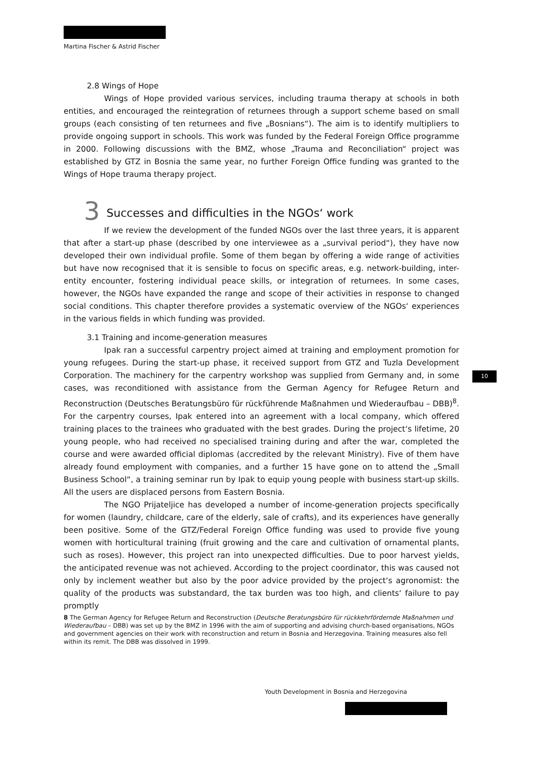Martina Fischer & Astrid Fischer
2.8 Wings of Hope
Wings of Hope provided various services, including trauma therapy at schools in both entities, and encouraged the reintegration of returnees through a support scheme based on small groups (each consisting of ten returnees and five „Bosnians“). The aim is to identify multipliers to provide ongoing support in schools. This work was funded by the Federal Foreign Office programme in 2000. Following discussions with the BMZ, whose „Trauma and Reconciliation“ project was established by GTZ in Bosnia the same year, no further Foreign Office funding was granted to the Wings of Hope trauma therapy project.
3 Successes and difficulties in the NGOs‘ work
If we review the development of the funded NGOs over the last three years, it is apparent that after a start-up phase (described by one interviewee as a „survival period“), they have now developed their own individual profile. Some of them began by offering a wide range of activities but have now recognised that it is sensible to focus on specific areas, e.g. network-building, inter-entity encounter, fostering individual peace skills, or integration of returnees. In some cases, however, the NGOs have expanded the range and scope of their activities in response to changed social conditions. This chapter therefore provides a systematic overview of the NGOs‘ experiences in the various fields in which funding was provided.
3.1 Training and income-generation measures
Ipak ran a successful carpentry project aimed at training and employment promotion for young refugees. During the start-up phase, it received support from GTZ and Tuzla Development Corporation. The machinery for the carpentry workshop was supplied from Germany and, in some cases, was reconditioned with assistance from the German Agency for Refugee Return and Reconstruction (Deutsches Beratungsbüro für rückführende Maßnahmen und Wiederaufbau – DBB)<sup>8</sup>. For the carpentry courses, Ipak entered into an agreement with a local company, which offered training places to the trainees who graduated with the best grades. During the project‘s lifetime, 20 young people, who had received no specialised training during and after the war, completed the course and were awarded official diplomas (accredited by the relevant Ministry). Five of them have already found employment with companies, and a further 15 have gone on to attend the „Small Business School“, a training seminar run by Ipak to equip young people with business start-up skills. All the users are displaced persons from Eastern Bosnia.
The NGO Prijateljice has developed a number of income-generation projects specifically for women (laundry, childcare, care of the elderly, sale of crafts), and its experiences have generally been positive. Some of the GTZ/Federal Foreign Office funding was used to provide five young women with horticultural training (fruit growing and the care and cultivation of ornamental plants, such as roses). However, this project ran into unexpected difficulties. Due to poor harvest yields, the anticipated revenue was not achieved. According to the project coordinator, this was caused not only by inclement weather but also by the poor advice provided by the project‘s agronomist: the quality of the products was substandard, the tax burden was too high, and clients‘ failure to pay promptly
8 The German Agency for Refugee Return and Reconstruction (Deutsche Beratungsbüro für rückkehrfördernde Maßnahmen und Wiederaufbau – DBB) was set up by the BMZ in 1996 with the aim of supporting and advising church-based organisations, NGOs and government agencies on their work with reconstruction and return in Bosnia and Herzegovina. Training measures also fell within its remit. The DBB was dissolved in 1999.
10
Youth Development in Bosnia and Herzegovina